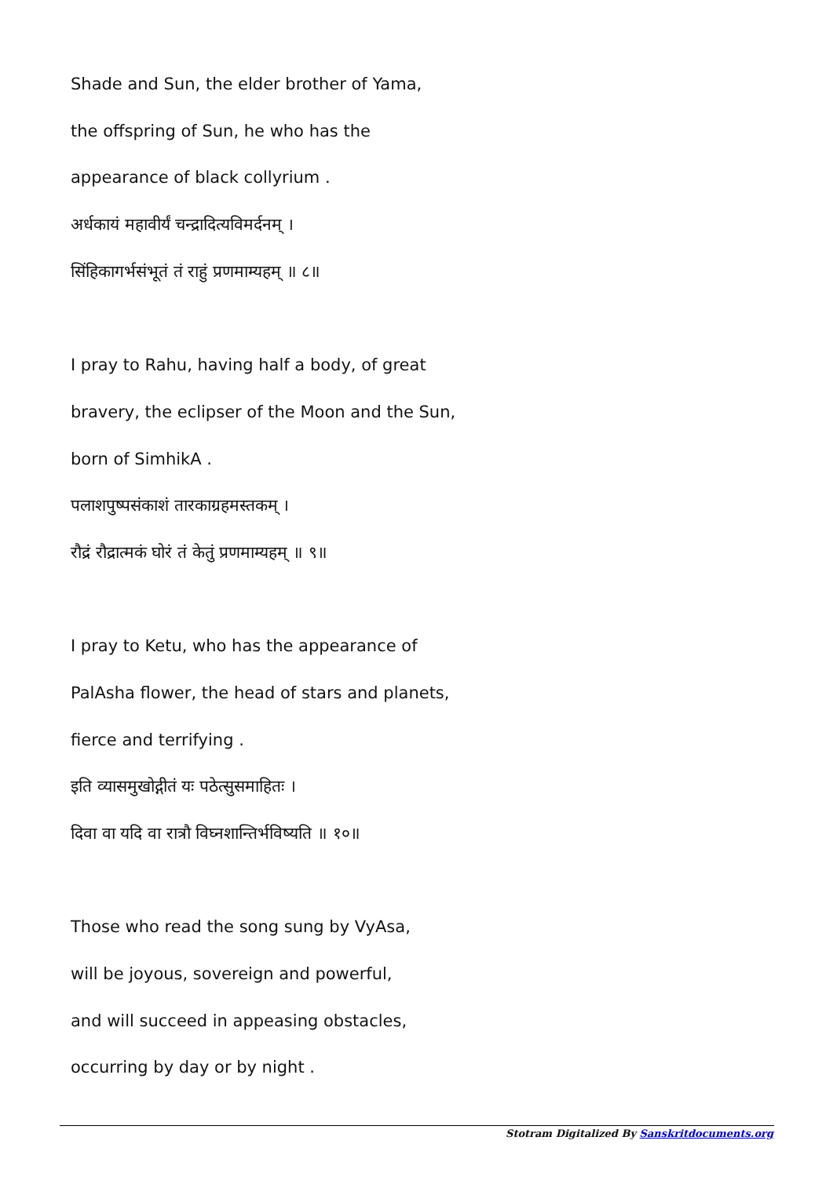Shade and Sun, the elder brother of Yama,
the offspring of Sun, he who has the
appearance of black collyrium .
अर्धकायं महावीर्यं चन्द्रादित्यविमर्दनम् ।
सिंहिकागर्भसंभूतं तं राहुं प्रणमाम्यहम् ॥ ८॥
I pray to Rahu, having half a body, of great
bravery, the eclipser of the Moon and the Sun,
born of SimhikA .
पलाशपुष्पसंकाशं तारकाग्रहमस्तकम् ।
रौद्रं रौद्रात्मकं घोरं तं केतुं प्रणमाम्यहम् ॥ ९॥
I pray to Ketu, who has the appearance of
PalAsha flower, the head of stars and planets,
fierce and terrifying .
इति व्यासमुखोद्गीतं यः पठेत्सुसमाहितः ।
दिवा वा यदि वा रात्रौ विघ्नशान्तिर्भविष्यति ॥ १०॥
Those who read the song sung by VyAsa,
will be joyous, sovereign and powerful,
and will succeed in appeasing obstacles,
occurring by day or by night .
Stotram Digitalized By Sanskritdocuments.org